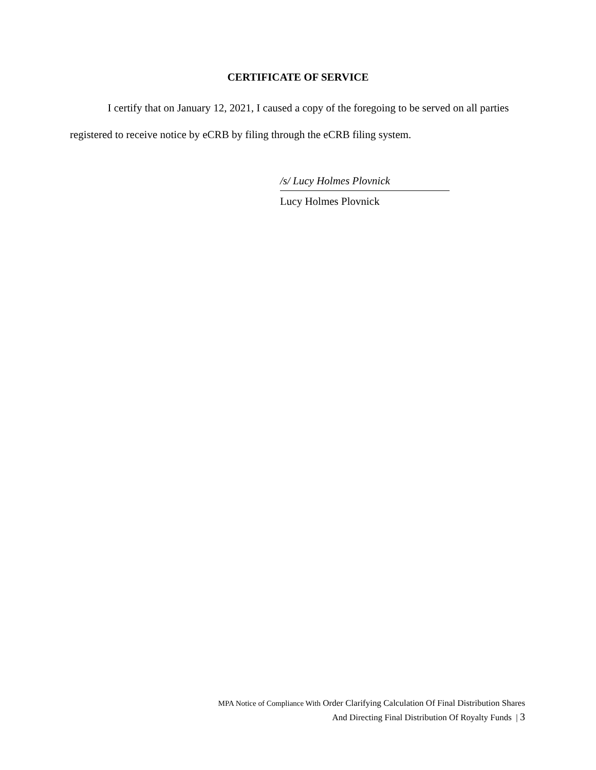CERTIFICATE OF SERVICE
I certify that on January 12, 2021, I caused a copy of the foregoing to be served on all parties registered to receive notice by eCRB by filing through the eCRB filing system.
/s/ Lucy Holmes Plovnick
Lucy Holmes Plovnick
MPA Notice of Compliance With Order Clarifying Calculation Of Final Distribution Shares
And Directing Final Distribution Of Royalty Funds | 3